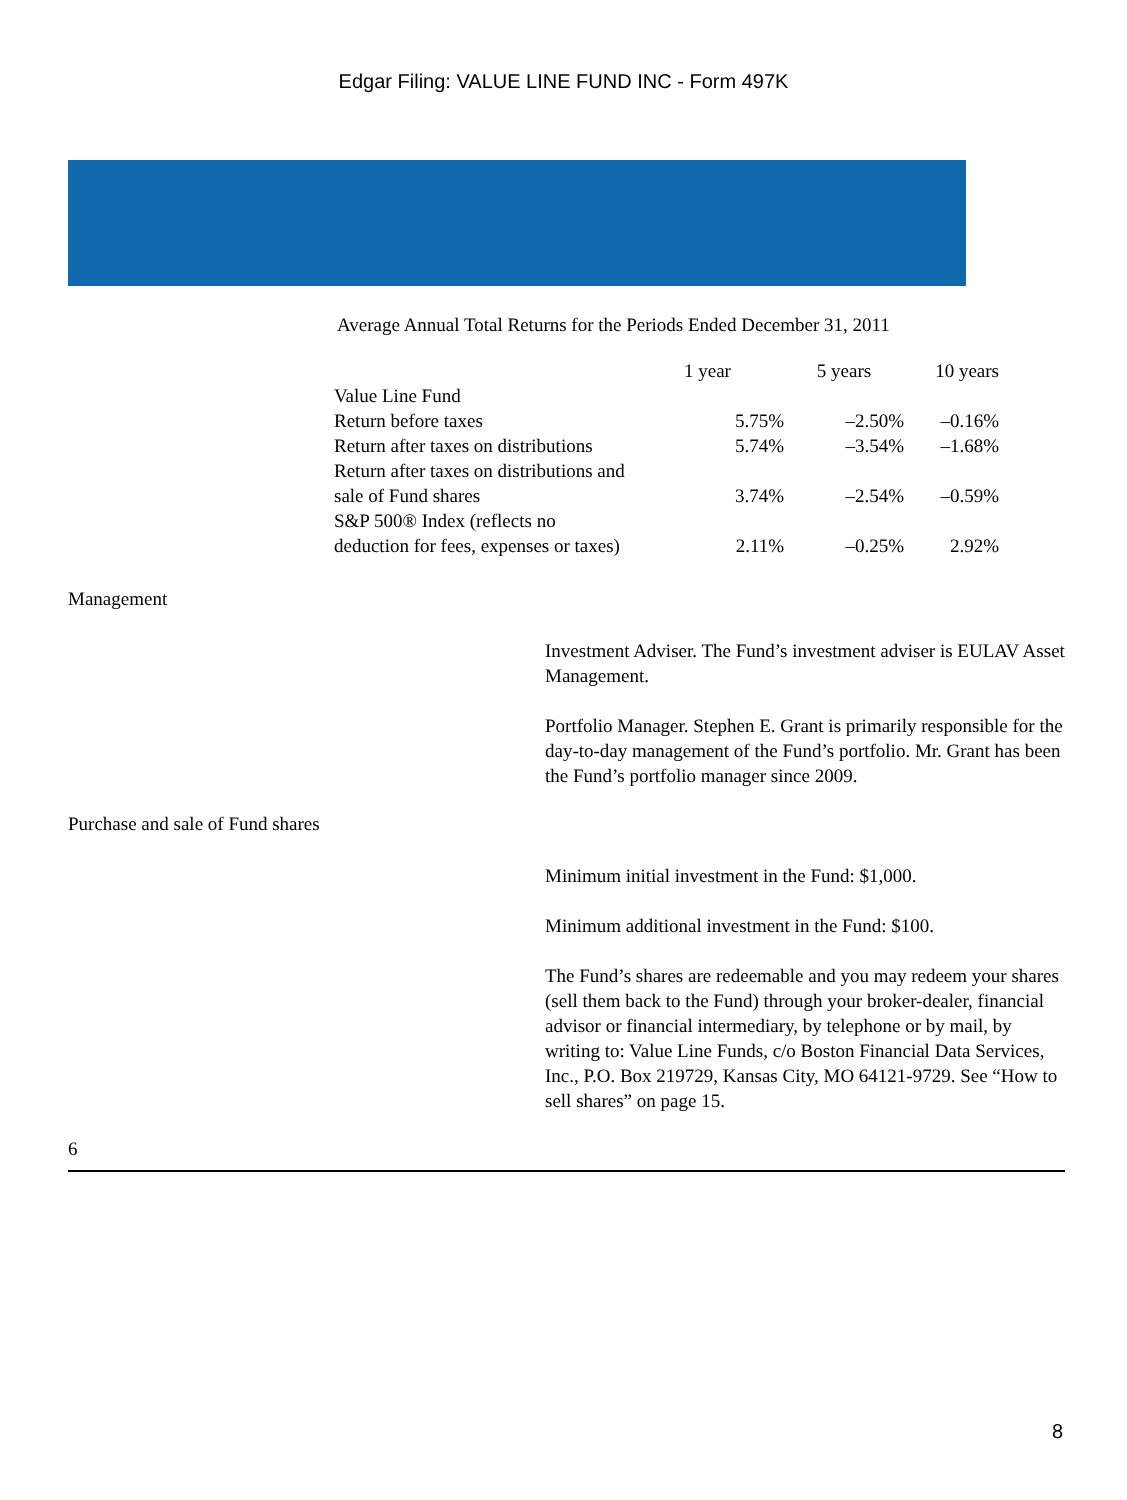Edgar Filing: VALUE LINE FUND INC - Form 497K
Average Annual Total Returns for the Periods Ended December 31, 2011
| | 1 year | 5 years | 10 years |
| --- | --- | --- | --- |
| Value Line Fund | | | |
| Return before taxes | 5.75% | –2.50% | –0.16% |
| Return after taxes on distributions | 5.74% | –3.54% | –1.68% |
| Return after taxes on distributions and sale of Fund shares | 3.74% | –2.54% | –0.59% |
| S&P 500® Index (reflects no deduction for fees, expenses or taxes) | 2.11% | –0.25% | 2.92% |
Management
Investment Adviser. The Fund’s investment adviser is EULAV Asset Management.
Portfolio Manager. Stephen E. Grant is primarily responsible for the day-to-day management of the Fund’s portfolio. Mr. Grant has been the Fund’s portfolio manager since 2009.
Purchase and sale of Fund shares
Minimum initial investment in the Fund: $1,000.
Minimum additional investment in the Fund: $100.
The Fund’s shares are redeemable and you may redeem your shares (sell them back to the Fund) through your broker-dealer, financial advisor or financial intermediary, by telephone or by mail, by writing to: Value Line Funds, c/o Boston Financial Data Services, Inc., P.O. Box 219729, Kansas City, MO 64121-9729. See “How to sell shares” on page 15.
6
8